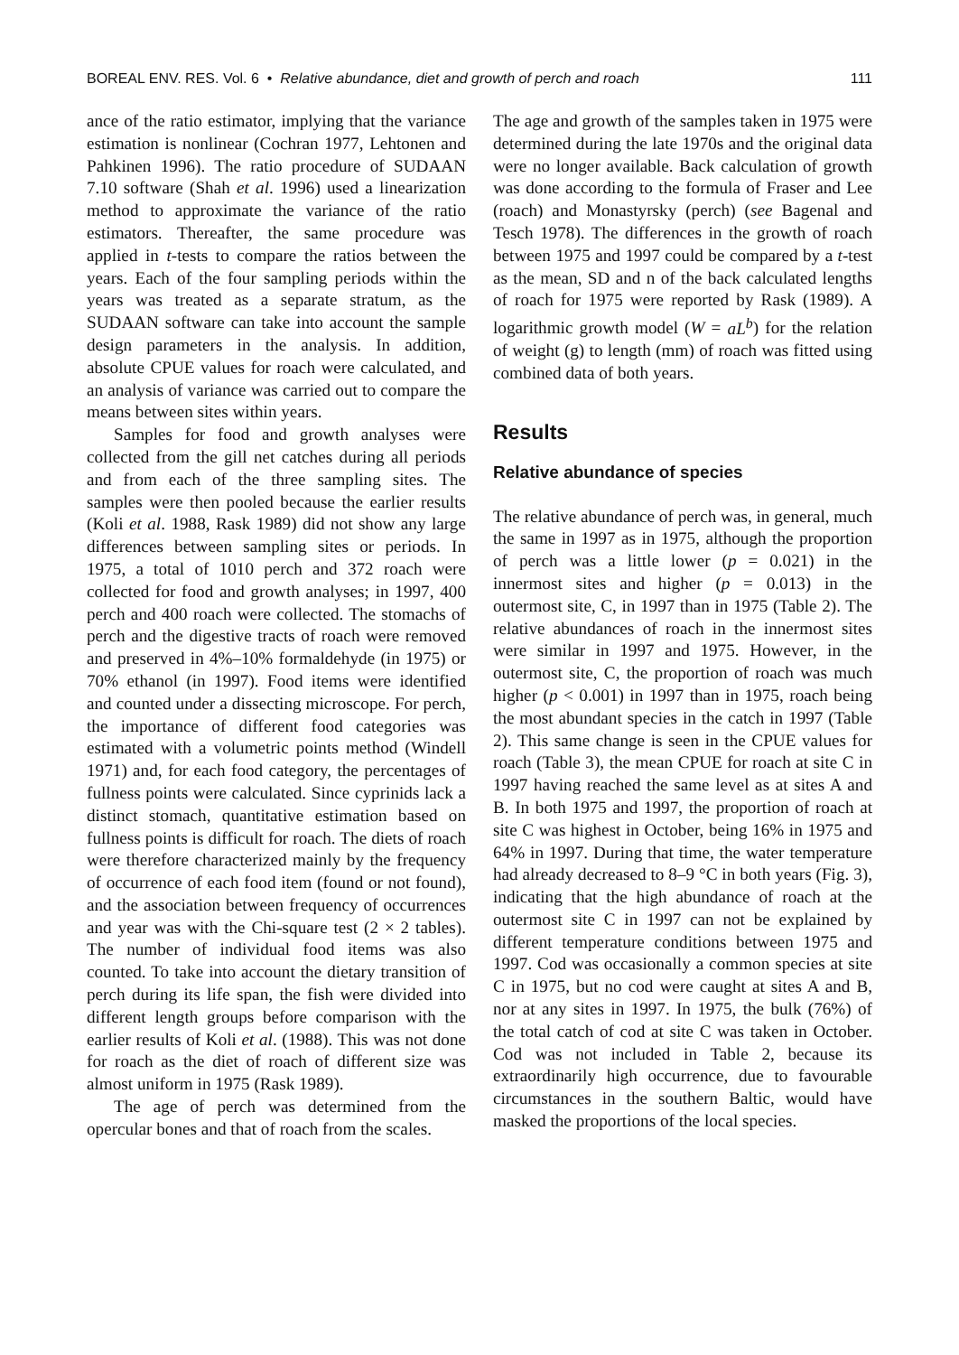BOREAL ENV. RES. Vol. 6 • Relative abundance, diet and growth of perch and roach 111
ance of the ratio estimator, implying that the variance estimation is nonlinear (Cochran 1977, Lehtonen and Pahkinen 1996). The ratio procedure of SUDAAN 7.10 software (Shah et al. 1996) used a linearization method to approximate the variance of the ratio estimators. Thereafter, the same procedure was applied in t-tests to compare the ratios between the years. Each of the four sampling periods within the years was treated as a separate stratum, as the SUDAAN software can take into account the sample design parameters in the analysis. In addition, absolute CPUE values for roach were calculated, and an analysis of variance was carried out to compare the means between sites within years.
Samples for food and growth analyses were collected from the gill net catches during all periods and from each of the three sampling sites. The samples were then pooled because the earlier results (Koli et al. 1988, Rask 1989) did not show any large differences between sampling sites or periods. In 1975, a total of 1010 perch and 372 roach were collected for food and growth analyses; in 1997, 400 perch and 400 roach were collected. The stomachs of perch and the digestive tracts of roach were removed and preserved in 4%–10% formaldehyde (in 1975) or 70% ethanol (in 1997). Food items were identified and counted under a dissecting microscope. For perch, the importance of different food categories was estimated with a volumetric points method (Windell 1971) and, for each food category, the percentages of fullness points were calculated. Since cyprinids lack a distinct stomach, quantitative estimation based on fullness points is difficult for roach. The diets of roach were therefore characterized mainly by the frequency of occurrence of each food item (found or not found), and the association between frequency of occurrences and year was with the Chi-square test (2 × 2 tables). The number of individual food items was also counted. To take into account the dietary transition of perch during its life span, the fish were divided into different length groups before comparison with the earlier results of Koli et al. (1988). This was not done for roach as the diet of roach of different size was almost uniform in 1975 (Rask 1989).
The age of perch was determined from the opercular bones and that of roach from the scales.
The age and growth of the samples taken in 1975 were determined during the late 1970s and the original data were no longer available. Back calculation of growth was done according to the formula of Fraser and Lee (roach) and Monastyrsky (perch) (see Bagenal and Tesch 1978). The differences in the growth of roach between 1975 and 1997 could be compared by a t-test as the mean, SD and n of the back calculated lengths of roach for 1975 were reported by Rask (1989). A logarithmic growth model (W = aL<sup>b</sup>) for the relation of weight (g) to length (mm) of roach was fitted using combined data of both years.
Results
Relative abundance of species
The relative abundance of perch was, in general, much the same in 1997 as in 1975, although the proportion of perch was a little lower (p = 0.021) in the innermost sites and higher (p = 0.013) in the outermost site, C, in 1997 than in 1975 (Table 2). The relative abundances of roach in the innermost sites were similar in 1997 and 1975. However, in the outermost site, C, the proportion of roach was much higher (p < 0.001) in 1997 than in 1975, roach being the most abundant species in the catch in 1997 (Table 2). This same change is seen in the CPUE values for roach (Table 3), the mean CPUE for roach at site C in 1997 having reached the same level as at sites A and B. In both 1975 and 1997, the proportion of roach at site C was highest in October, being 16% in 1975 and 64% in 1997. During that time, the water temperature had already decreased to 8–9 °C in both years (Fig. 3), indicating that the high abundance of roach at the outermost site C in 1997 can not be explained by different temperature conditions between 1975 and 1997. Cod was occasionally a common species at site C in 1975, but no cod were caught at sites A and B, nor at any sites in 1997. In 1975, the bulk (76%) of the total catch of cod at site C was taken in October. Cod was not included in Table 2, because its extraordinarily high occurrence, due to favourable circumstances in the southern Baltic, would have masked the proportions of the local species.